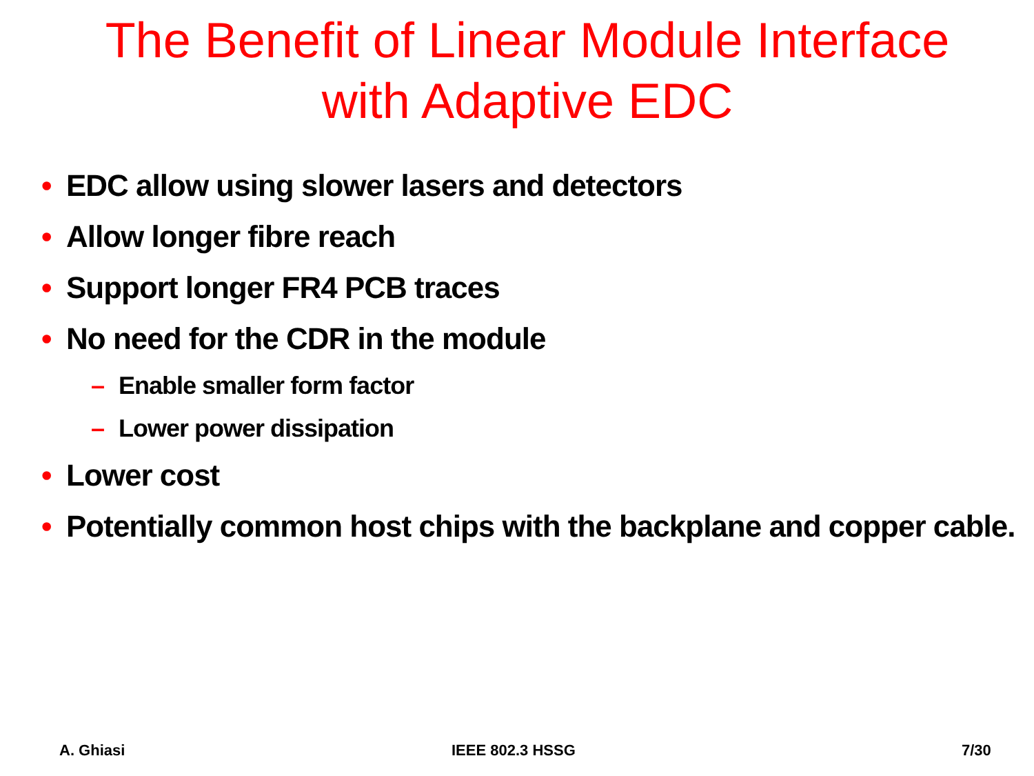The Benefit of Linear Module Interface
with Adaptive EDC
• EDC allow using slower lasers and detectors
• Allow longer fibre reach
• Support longer FR4 PCB traces
• No need for the CDR in the module
– Enable smaller form factor
– Lower power dissipation
• Lower cost
• Potentially common host chips with the backplane and copper cable.
A. Ghiasi IEEE 802.3 HSSG 7/30